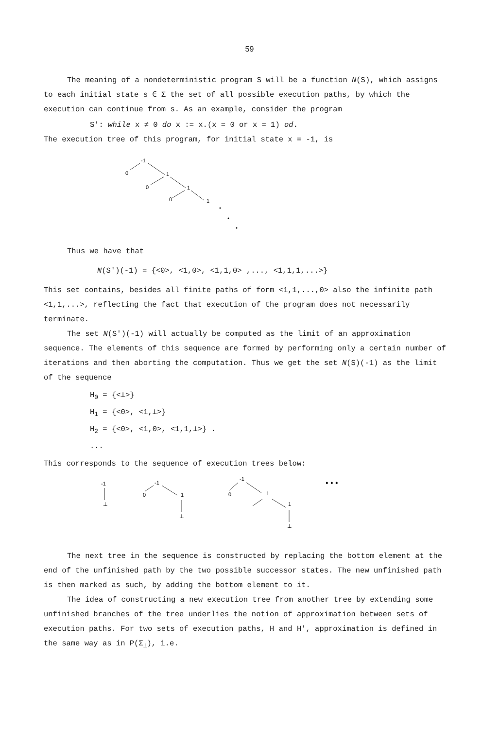59
The meaning of a nondeterministic program S will be a function N(S), which assigns to each initial state s ∈ Σ the set of all possible execution paths, by which the execution can continue from s. As an example, consider the program
S': while x ≠ 0 do x := x.(x = 0 or x = 1) od.
The execution tree of this program, for initial state x = -1, is
-1
0
1
0
1
0
1
Thus we have that
N(S')(-1) = {<0>, <1,0>, <1,1,0> ,..., <1,1,1,...>}
This set contains, besides all finite paths of form <1,1,...,0> also the infinite path <1,1,...>, reflecting the fact that execution of the program does not necessarily terminate.
The set N(S')(-1) will actually be computed as the limit of an approximation sequence. The elements of this sequence are formed by performing only a certain number of iterations and then aborting the computation. Thus we get the set N(S)(-1) as the limit of the sequence
H<sub>0</sub> = {<⊥>}
H<sub>1</sub> = {<0>, <1,⊥>}
H<sub>2</sub> = {<0>, <1,0>, <1,1,⊥>} .
...
This corresponds to the sequence of execution trees below:
-1
⊥
-1
0
1
⊥
-1
0
1
1
⊥
• • •
The next tree in the sequence is constructed by replacing the bottom element at the end of the unfinished path by the two possible successor states. The new unfinished path is then marked as such, by adding the bottom element to it.
The idea of constructing a new execution tree from another tree by extending some unfinished branches of the tree underlies the notion of approximation between sets of execution paths. For two sets of execution paths, H and H', approximation is defined in the same way as in P(Σ<sub>⊥</sub>), i.e.